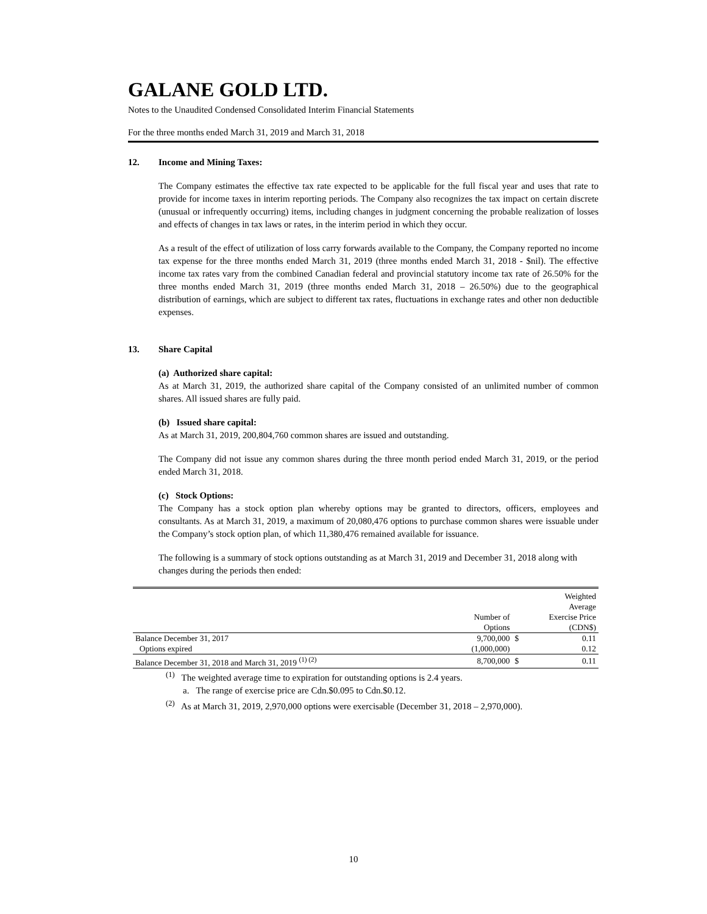GALANE GOLD LTD.
Notes to the Unaudited Condensed Consolidated Interim Financial Statements
For the three months ended March 31, 2019 and March 31, 2018
12. Income and Mining Taxes:
The Company estimates the effective tax rate expected to be applicable for the full fiscal year and uses that rate to provide for income taxes in interim reporting periods. The Company also recognizes the tax impact on certain discrete (unusual or infrequently occurring) items, including changes in judgment concerning the probable realization of losses and effects of changes in tax laws or rates, in the interim period in which they occur.
As a result of the effect of utilization of loss carry forwards available to the Company, the Company reported no income tax expense for the three months ended March 31, 2019 (three months ended March 31, 2018 - $nil). The effective income tax rates vary from the combined Canadian federal and provincial statutory income tax rate of 26.50% for the three months ended March 31, 2019 (three months ended March 31, 2018 – 26.50%) due to the geographical distribution of earnings, which are subject to different tax rates, fluctuations in exchange rates and other non deductible expenses.
13. Share Capital
(a) Authorized share capital:
As at March 31, 2019, the authorized share capital of the Company consisted of an unlimited number of common shares. All issued shares are fully paid.
(b) Issued share capital:
As at March 31, 2019, 200,804,760 common shares are issued and outstanding.
The Company did not issue any common shares during the three month period ended March 31, 2019, or the period ended March 31, 2018.
(c) Stock Options:
The Company has a stock option plan whereby options may be granted to directors, officers, employees and consultants. As at March 31, 2019, a maximum of 20,080,476 options to purchase common shares were issuable under the Company’s stock option plan, of which 11,380,476 remained available for issuance.
The following is a summary of stock options outstanding as at March 31, 2019 and December 31, 2018 along with changes during the periods then ended:
| | | | Weighted |
| | | | Average |
| | Number of | Exercise Price | |
| | Options | | (CDN$) |
| Balance December 31, 2017 | 9,700,000 | $ | 0.11 |
| Options expired | (1,000,000) | | 0.12 |
| Balance December 31, 2018 and March 31, 2019 <sup>(1) (2)</sup> | 8,700,000 | $ | 0.11 |
<sup>(1)</sup> The weighted average time to expiration for outstanding options is 2.4 years.
a. The range of exercise price are Cdn.$0.095 to Cdn.$0.12.
<sup>(2)</sup> As at March 31, 2019, 2,970,000 options were exercisable (December 31, 2018 – 2,970,000).
10